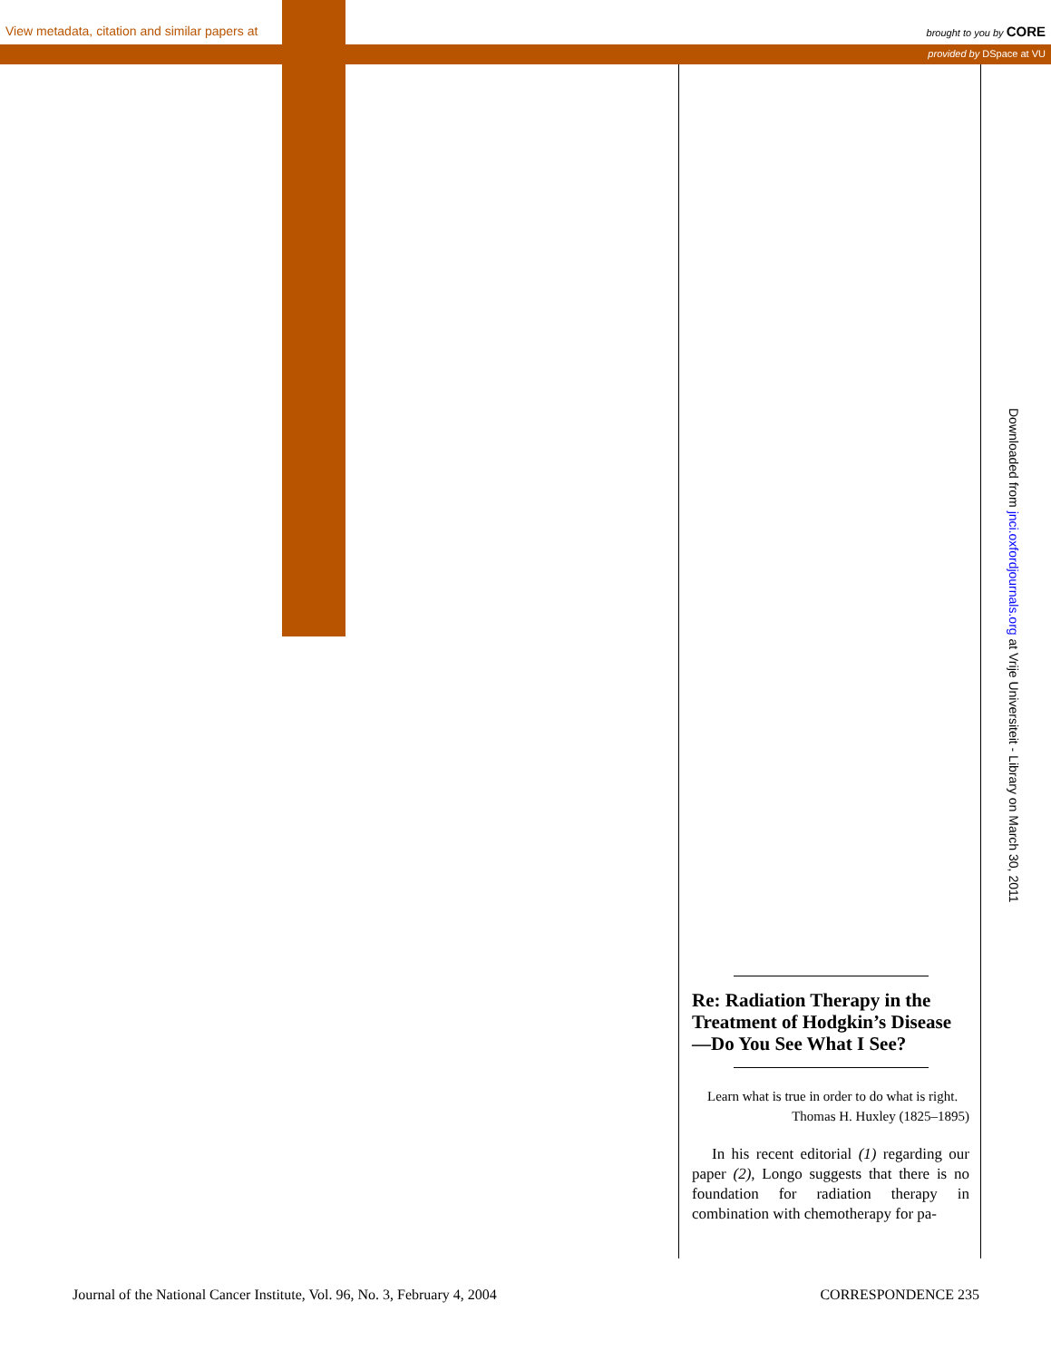View metadata, citation and similar papers at
brought to you by CORE
provided by DSpace at VU
Re: Radiation Therapy in the Treatment of Hodgkin’s Disease—Do You See What I See?
Learn what is true in order to do what is right.
Thomas H. Huxley (1825–1895)
In his recent editorial (1) regarding our paper (2), Longo suggests that there is no foundation for radiation therapy in combination with chemotherapy for pa-
Downloaded from jnci.oxfordjournals.org at Vrije Universiteit - Library on March 30, 2011
Journal of the National Cancer Institute, Vol. 96, No. 3, February 4, 2004 CORRESPONDENCE 235